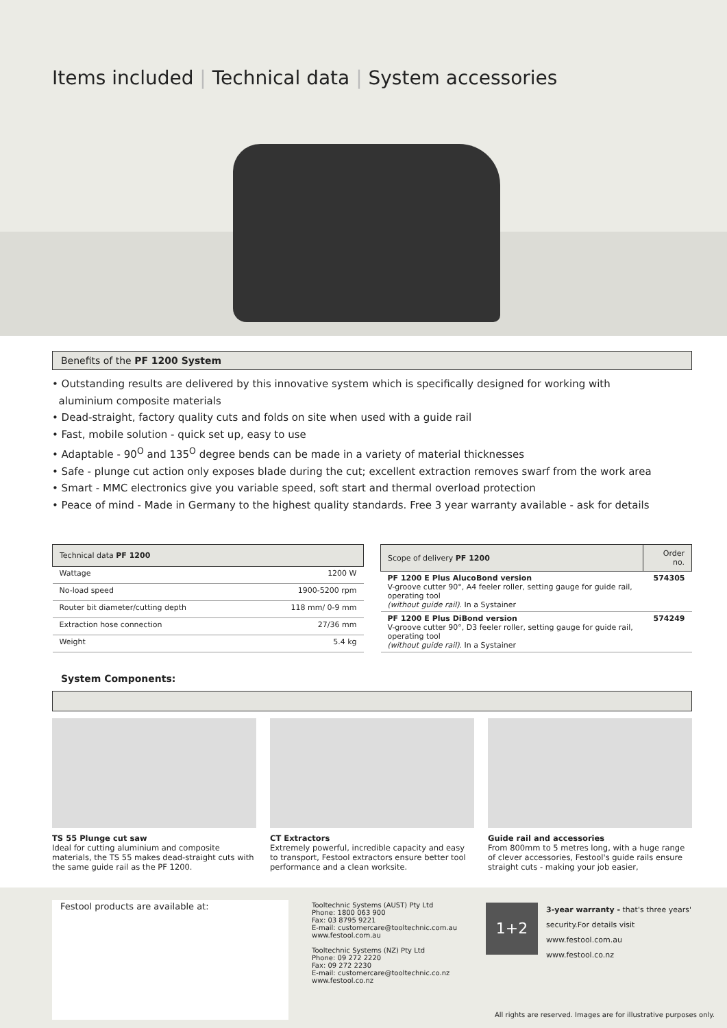Items included | Technical data | System accessories
Benefits of the PF 1200 System
• Outstanding results are delivered by this innovative system which is specifically designed for working with
aluminium composite materials
• Dead-straight, factory quality cuts and folds on site when used with a guide rail
• Fast, mobile solution - quick set up, easy to use
• Adaptable - 90<sup>O</sup> and 135<sup>O</sup> degree bends can be made in a variety of material thicknesses
• Safe - plunge cut action only exposes blade during the cut; excellent extraction removes swarf from the work area
• Smart - MMC electronics give you variable speed, soft start and thermal overload protection
• Peace of mind - Made in Germany to the highest quality standards. Free 3 year warranty available - ask for details
| Technical data PF 1200 | |
| --- | --- |
| Wattage | 1200 W |
| No-load speed | 1900-5200 rpm |
| Router bit diameter/cutting depth | 118 mm/ 0-9 mm |
| Extraction hose connection | 27/36 mm |
| Weight | 5.4 kg |
| Scope of delivery PF 1200 | Order no. |
| --- | --- |
| PF 1200 E Plus AlucoBond version V-groove cutter 90°, A4 feeler roller, setting gauge for guide rail, operating tool (without guide rail) . In a Systainer | 574305 |
| PF 1200 E Plus DiBond version V-groove cutter 90°, D3 feeler roller, setting gauge for guide rail, operating tool (without guide rail) . In a Systainer | 574249 |
System Components:
TS 55 Plunge cut saw
Ideal for cutting aluminium and composite materials, the TS 55 makes dead-straight cuts with the same guide rail as the PF 1200.
CT Extractors
Extremely powerful, incredible capacity and easy to transport, Festool extractors ensure better tool performance and a clean worksite.
Guide rail and accessories
From 800mm to 5 metres long, with a huge range of clever accessories, Festool's guide rails ensure straight cuts - making your job easier,
Festool products are available at:
Tooltechnic Systems (AUST) Pty Ltd
Phone: 1800 063 900
Fax: 03 8795 9221
E-mail: customercare@tooltechnic.com.au
www.festool.com.au
Tooltechnic Systems (NZ) Pty Ltd
Phone: 09 272 2220
Fax: 09 272 2230
E-mail: customercare@tooltechnic.co.nz
www.festool.co.nz
1+2
3-year warranty - that's three years'
security.For details visit
www.festool.com.au
www.festool.co.nz
All rights are reserved. Images are for illustrative purposes only.